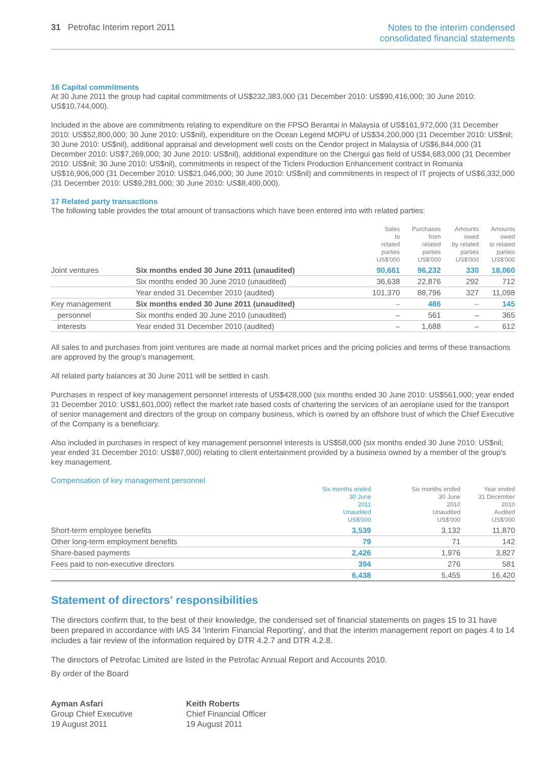31 Petrofac Interim report 2011
Notes to the interim condensed
consolidated financial statements
16 Capital commitments
At 30 June 2011 the group had capital commitments of US$232,383,000 (31 December 2010: US$90,416,000; 30 June 2010: US$10,744,000).
Included in the above are commitments relating to expenditure on the FPSO Berantai in Malaysia of US$161,972,000 (31 December 2010: US$52,800,000; 30 June 2010: US$nil), expenditure on the Ocean Legend MOPU of US$34,200,000 (31 December 2010: US$nil; 30 June 2010: US$nil), additional appraisal and development well costs on the Cendor project in Malaysia of US$6,844,000 (31 December 2010: US$7,269,000; 30 June 2010: US$nil), additional expenditure on the Chergui gas field of US$4,683,000 (31 December 2010: US$nil; 30 June 2010: US$nil), commitments in respect of the Ticleni Production Enhancement contract in Romania US$16,906,000 (31 December 2010: US$21,046,000; 30 June 2010: US$nil) and commitments in respect of IT projects of US$6,332,000 (31 December 2010: US$9,281,000; 30 June 2010: US$8,400,000).
17 Related party transactions
The following table provides the total amount of transactions which have been entered into with related parties:
| | | Sales to related parties US$'000 | Purchases from related parties US$'000 | Amounts owed by related parties US$'000 | Amounts owed to related parties US$'000 |
| --- | --- | --- | --- | --- | --- |
| Joint ventures | Six months ended 30 June 2011 (unaudited) | 90,661 | 96,232 | 330 | 18,060 |
| | Six months ended 30 June 2010 (unaudited) | 36,638 | 22,876 | 292 | 712 |
| | Year ended 31 December 2010 (audited) | 101,370 | 88,796 | 327 | 11,098 |
| Key management | Six months ended 30 June 2011 (unaudited) | – | 486 | – | 145 |
| personnel | Six months ended 30 June 2010 (unaudited) | – | 561 | – | 365 |
| interests | Year ended 31 December 2010 (audited) | – | 1,688 | – | 612 |
All sales to and purchases from joint ventures are made at normal market prices and the pricing policies and terms of these transactions are approved by the group's management.
All related party balances at 30 June 2011 will be settled in cash.
Purchases in respect of key management personnel interests of US$428,000 (six months ended 30 June 2010: US$561,000; year ended 31 December 2010: US$1,601,000) reflect the market rate based costs of chartering the services of an aeroplane used for the transport of senior management and directors of the group on company business, which is owned by an offshore trust of which the Chief Executive of the Company is a beneficiary.
Also included in purchases in respect of key management personnel interests is US$58,000 (six months ended 30 June 2010: US$nil; year ended 31 December 2010: US$87,000) relating to client entertainment provided by a business owned by a member of the group's key management.
Compensation of key management personnel
| | Six months ended 30 June 2011 Unaudited US$'000 | Six months ended 30 June 2010 Unaudited US$'000 | Year ended 31 December 2010 Audited US$'000 |
| --- | --- | --- | --- |
| Short-term employee benefits | 3,539 | 3,132 | 11,870 |
| Other long-term employment benefits | 79 | 71 | 142 |
| Share-based payments | 2,426 | 1,976 | 3,827 |
| Fees paid to non-executive directors | 394 | 276 | 581 |
| | 6,438 | 5,455 | 16,420 |
Statement of directors' responsibilities
The directors confirm that, to the best of their knowledge, the condensed set of financial statements on pages 15 to 31 have been prepared in accordance with IAS 34 'Interim Financial Reporting', and that the interim management report on pages 4 to 14 includes a fair review of the information required by DTR 4.2.7 and DTR 4.2.8.
The directors of Petrofac Limited are listed in the Petrofac Annual Report and Accounts 2010.
By order of the Board
Ayman Asfari
Group Chief Executive
19 August 2011
Keith Roberts
Chief Financial Officer
19 August 2011